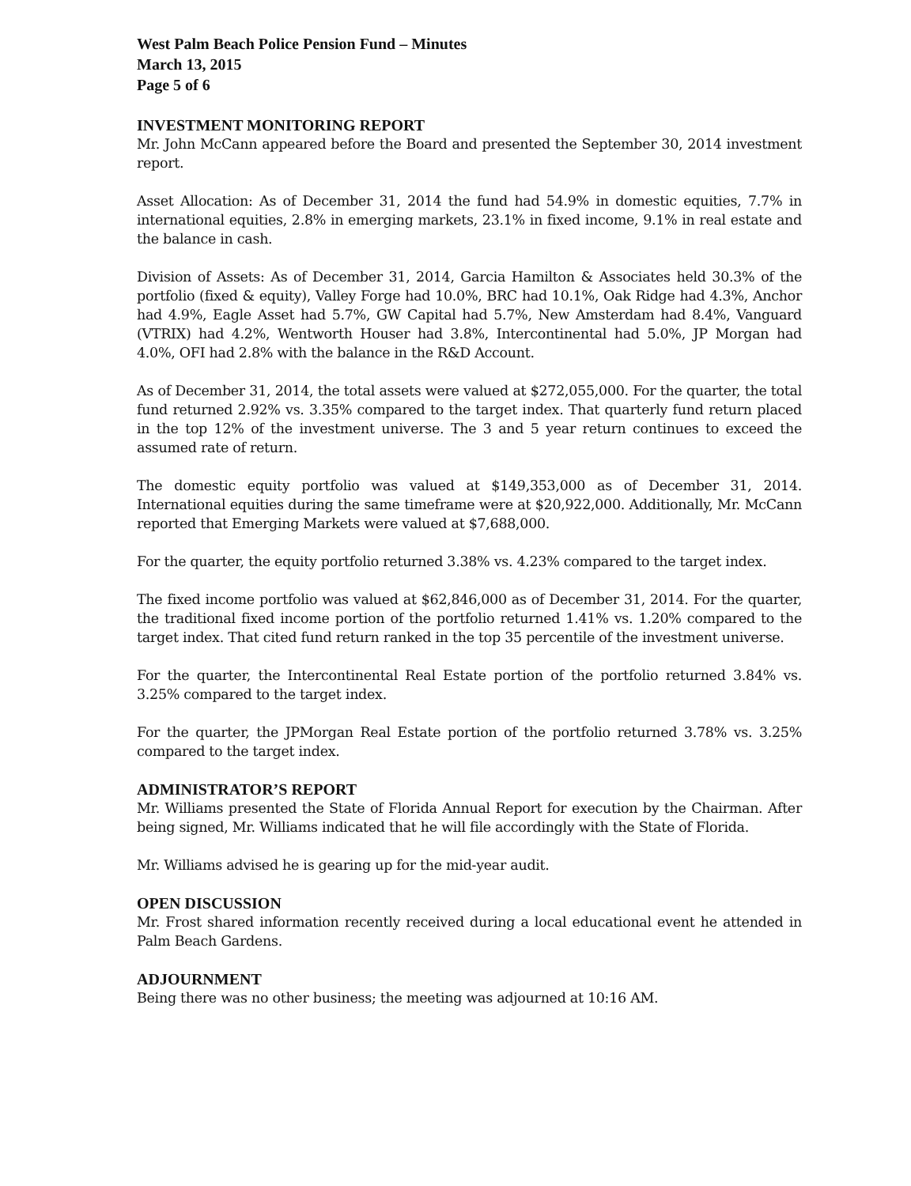West Palm Beach Police Pension Fund – Minutes
March 13, 2015
Page 5 of 6
INVESTMENT MONITORING REPORT
Mr. John McCann appeared before the Board and presented the September 30, 2014 investment report.
Asset Allocation: As of December 31, 2014 the fund had 54.9% in domestic equities, 7.7% in international equities, 2.8% in emerging markets, 23.1% in fixed income, 9.1% in real estate and the balance in cash.
Division of Assets: As of December 31, 2014, Garcia Hamilton & Associates held 30.3% of the portfolio (fixed & equity), Valley Forge had 10.0%, BRC had 10.1%, Oak Ridge had 4.3%, Anchor had 4.9%, Eagle Asset had 5.7%, GW Capital had 5.7%, New Amsterdam had 8.4%, Vanguard (VTRIX) had 4.2%, Wentworth Houser had 3.8%, Intercontinental had 5.0%, JP Morgan had 4.0%, OFI had 2.8% with the balance in the R&D Account.
As of December 31, 2014, the total assets were valued at $272,055,000. For the quarter, the total fund returned 2.92% vs. 3.35% compared to the target index. That quarterly fund return placed in the top 12% of the investment universe. The 3 and 5 year return continues to exceed the assumed rate of return.
The domestic equity portfolio was valued at $149,353,000 as of December 31, 2014. International equities during the same timeframe were at $20,922,000. Additionally, Mr. McCann reported that Emerging Markets were valued at $7,688,000.
For the quarter, the equity portfolio returned 3.38% vs. 4.23% compared to the target index.
The fixed income portfolio was valued at $62,846,000 as of December 31, 2014. For the quarter, the traditional fixed income portion of the portfolio returned 1.41% vs. 1.20% compared to the target index. That cited fund return ranked in the top 35 percentile of the investment universe.
For the quarter, the Intercontinental Real Estate portion of the portfolio returned 3.84% vs. 3.25% compared to the target index.
For the quarter, the JPMorgan Real Estate portion of the portfolio returned 3.78% vs. 3.25% compared to the target index.
ADMINISTRATOR’S REPORT
Mr. Williams presented the State of Florida Annual Report for execution by the Chairman. After being signed, Mr. Williams indicated that he will file accordingly with the State of Florida.
Mr. Williams advised he is gearing up for the mid-year audit.
OPEN DISCUSSION
Mr. Frost shared information recently received during a local educational event he attended in Palm Beach Gardens.
ADJOURNMENT
Being there was no other business; the meeting was adjourned at 10:16 AM.